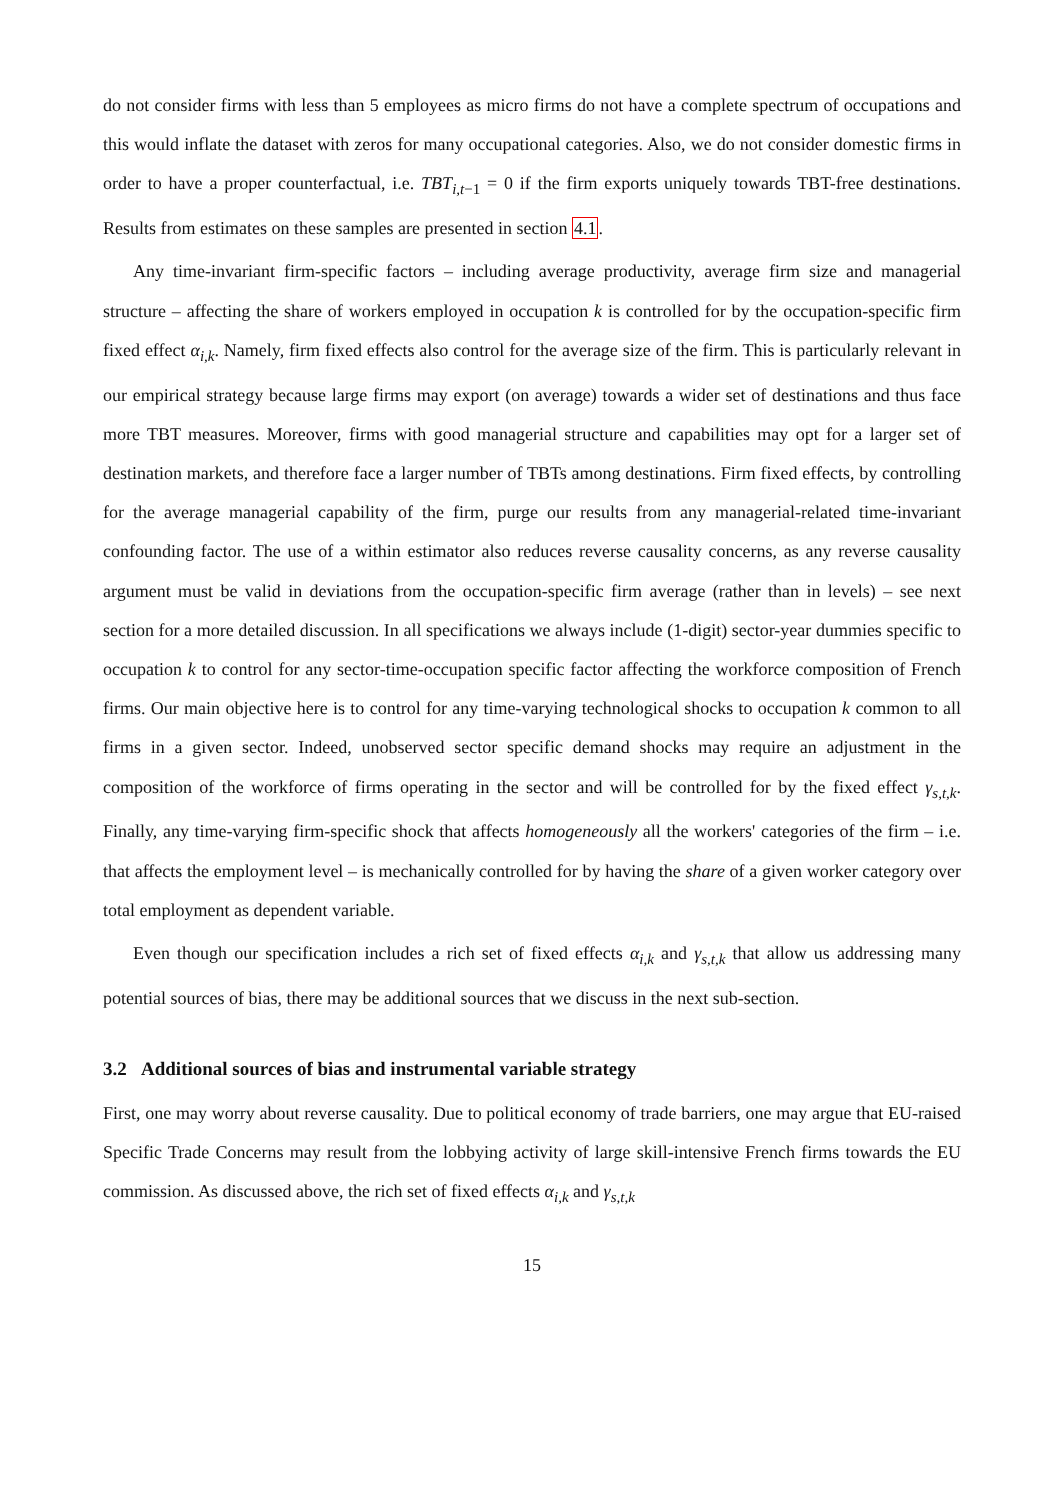do not consider firms with less than 5 employees as micro firms do not have a complete spectrum of occupations and this would inflate the dataset with zeros for many occupational categories. Also, we do not consider domestic firms in order to have a proper counterfactual, i.e. TBT<sub>i,t−1</sub> = 0 if the firm exports uniquely towards TBT-free destinations. Results from estimates on these samples are presented in section 4.1.
Any time-invariant firm-specific factors – including average productivity, average firm size and managerial structure – affecting the share of workers employed in occupation k is controlled for by the occupation-specific firm fixed effect α<sub>i,k</sub>. Namely, firm fixed effects also control for the average size of the firm. This is particularly relevant in our empirical strategy because large firms may export (on average) towards a wider set of destinations and thus face more TBT measures. Moreover, firms with good managerial structure and capabilities may opt for a larger set of destination markets, and therefore face a larger number of TBTs among destinations. Firm fixed effects, by controlling for the average managerial capability of the firm, purge our results from any managerial-related time-invariant confounding factor. The use of a within estimator also reduces reverse causality concerns, as any reverse causality argument must be valid in deviations from the occupation-specific firm average (rather than in levels) – see next section for a more detailed discussion. In all specifications we always include (1-digit) sector-year dummies specific to occupation k to control for any sector-time-occupation specific factor affecting the workforce composition of French firms. Our main objective here is to control for any time-varying technological shocks to occupation k common to all firms in a given sector. Indeed, unobserved sector specific demand shocks may require an adjustment in the composition of the workforce of firms operating in the sector and will be controlled for by the fixed effect γ<sub>s,t,k</sub>. Finally, any time-varying firm-specific shock that affects homogeneously all the workers' categories of the firm – i.e. that affects the employment level – is mechanically controlled for by having the share of a given worker category over total employment as dependent variable.
Even though our specification includes a rich set of fixed effects α<sub>i,k</sub> and γ<sub>s,t,k</sub> that allow us addressing many potential sources of bias, there may be additional sources that we discuss in the next sub-section.
3.2 Additional sources of bias and instrumental variable strategy
First, one may worry about reverse causality. Due to political economy of trade barriers, one may argue that EU-raised Specific Trade Concerns may result from the lobbying activity of large skill-intensive French firms towards the EU commission. As discussed above, the rich set of fixed effects α<sub>i,k</sub> and γ<sub>s,t,k</sub>
15